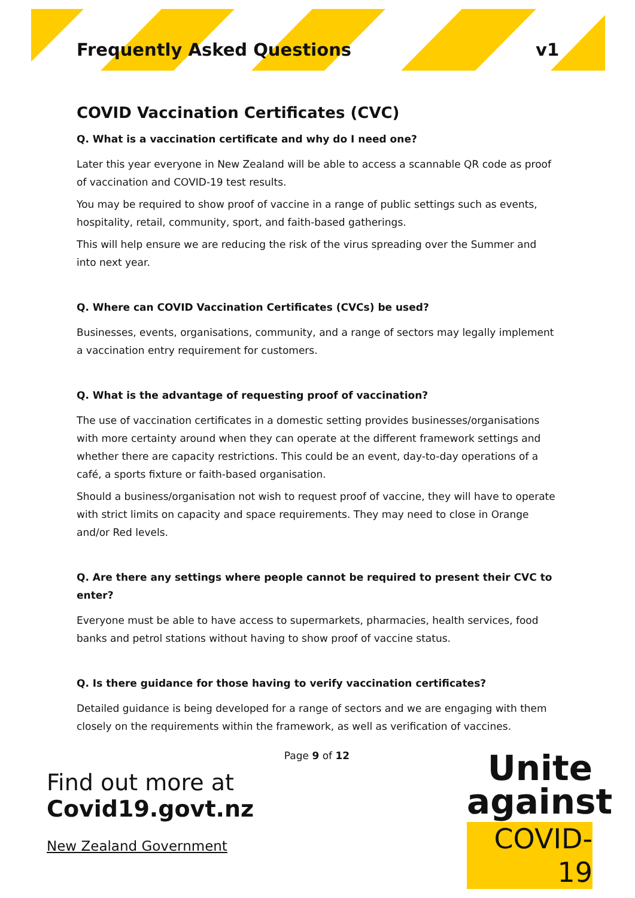Frequently Asked Questions v1
COVID Vaccination Certificates (CVC)
Q. What is a vaccination certificate and why do I need one?
Later this year everyone in New Zealand will be able to access a scannable QR code as proof of vaccination and COVID-19 test results.
You may be required to show proof of vaccine in a range of public settings such as events, hospitality, retail, community, sport, and faith-based gatherings.
This will help ensure we are reducing the risk of the virus spreading over the Summer and into next year.
Q. Where can COVID Vaccination Certificates (CVCs) be used?
Businesses, events, organisations, community, and a range of sectors may legally implement a vaccination entry requirement for customers.
Q. What is the advantage of requesting proof of vaccination?
The use of vaccination certificates in a domestic setting provides businesses/organisations with more certainty around when they can operate at the different framework settings and whether there are capacity restrictions. This could be an event, day-to-day operations of a café, a sports fixture or faith-based organisation.
Should a business/organisation not wish to request proof of vaccine, they will have to operate with strict limits on capacity and space requirements. They may need to close in Orange and/or Red levels.
Q. Are there any settings where people cannot be required to present their CVC to enter?
Everyone must be able to have access to supermarkets, pharmacies, health services, food banks and petrol stations without having to show proof of vaccine status.
Q. Is there guidance for those having to verify vaccination certificates?
Detailed guidance is being developed for a range of sectors and we are engaging with them closely on the requirements within the framework, as well as verification of vaccines.
Page 9 of 12
Find out more at
Covid19.govt.nz
New Zealand Government
Unite
against
COVID-19